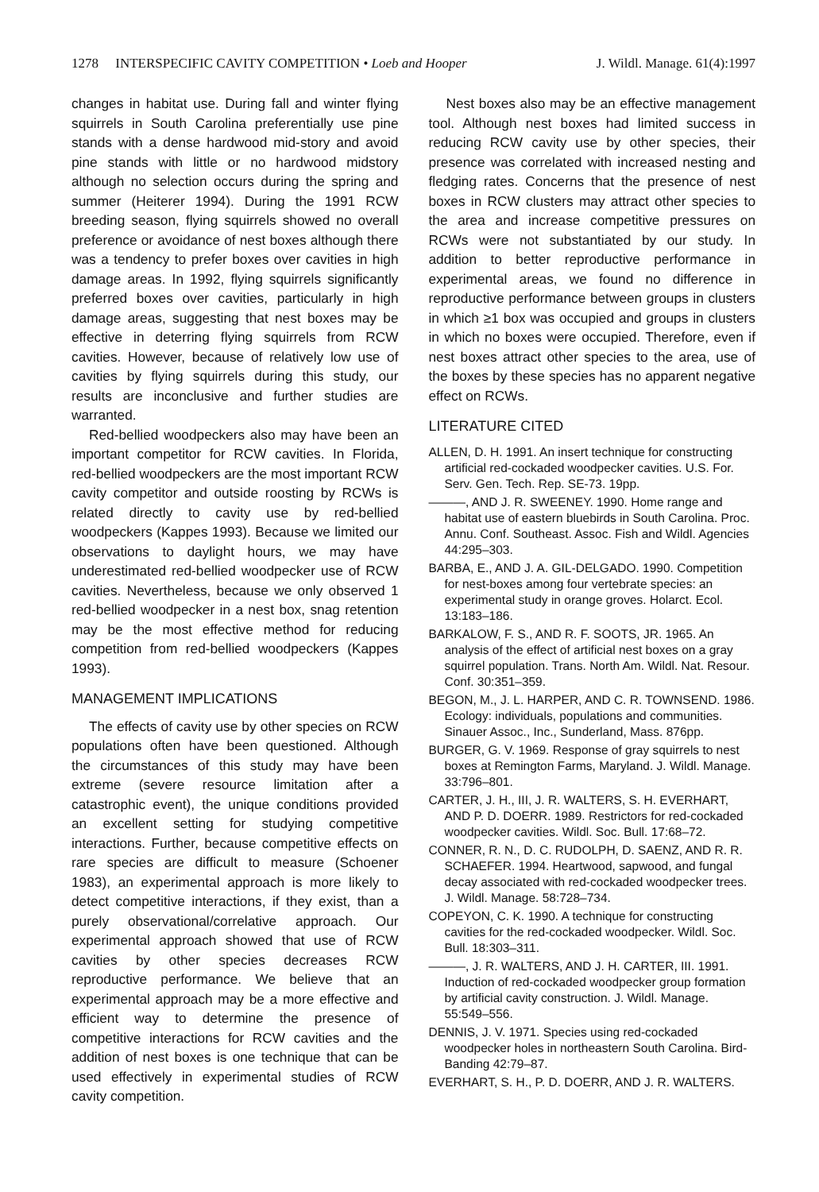1278 INTERSPECIFIC CAVITY COMPETITION • Loeb and Hooper J. Wildl. Manage. 61(4):1997
changes in habitat use. During fall and winter flying squirrels in South Carolina preferentially use pine stands with a dense hardwood mid-story and avoid pine stands with little or no hardwood midstory although no selection occurs during the spring and summer (Heiterer 1994). During the 1991 RCW breeding season, flying squirrels showed no overall preference or avoidance of nest boxes although there was a tendency to prefer boxes over cavities in high damage areas. In 1992, flying squirrels significantly preferred boxes over cavities, particularly in high damage areas, suggesting that nest boxes may be effective in deterring flying squirrels from RCW cavities. However, because of relatively low use of cavities by flying squirrels during this study, our results are inconclusive and further studies are warranted.
Red-bellied woodpeckers also may have been an important competitor for RCW cavities. In Florida, red-bellied woodpeckers are the most important RCW cavity competitor and outside roosting by RCWs is related directly to cavity use by red-bellied woodpeckers (Kappes 1993). Because we limited our observations to daylight hours, we may have underestimated red-bellied woodpecker use of RCW cavities. Nevertheless, because we only observed 1 red-bellied woodpecker in a nest box, snag retention may be the most effective method for reducing competition from red-bellied woodpeckers (Kappes 1993).
MANAGEMENT IMPLICATIONS
The effects of cavity use by other species on RCW populations often have been questioned. Although the circumstances of this study may have been extreme (severe resource limitation after a catastrophic event), the unique conditions provided an excellent setting for studying competitive interactions. Further, because competitive effects on rare species are difficult to measure (Schoener 1983), an experimental approach is more likely to detect competitive interactions, if they exist, than a purely observational/correlative approach. Our experimental approach showed that use of RCW cavities by other species decreases RCW reproductive performance. We believe that an experimental approach may be a more effective and efficient way to determine the presence of competitive interactions for RCW cavities and the addition of nest boxes is one technique that can be used effectively in experimental studies of RCW cavity competition.
Nest boxes also may be an effective management tool. Although nest boxes had limited success in reducing RCW cavity use by other species, their presence was correlated with increased nesting and fledging rates. Concerns that the presence of nest boxes in RCW clusters may attract other species to the area and increase competitive pressures on RCWs were not substantiated by our study. In addition to better reproductive performance in experimental areas, we found no difference in reproductive performance between groups in clusters in which ≥1 box was occupied and groups in clusters in which no boxes were occupied. Therefore, even if nest boxes attract other species to the area, use of the boxes by these species has no apparent negative effect on RCWs.
LITERATURE CITED
ALLEN, D. H. 1991. An insert technique for constructing artificial red-cockaded woodpecker cavities. U.S. For. Serv. Gen. Tech. Rep. SE-73. 19pp.
———, AND J. R. SWEENEY. 1990. Home range and habitat use of eastern bluebirds in South Carolina. Proc. Annu. Conf. Southeast. Assoc. Fish and Wildl. Agencies 44:295–303.
BARBA, E., AND J. A. GIL-DELGADO. 1990. Competition for nest-boxes among four vertebrate species: an experimental study in orange groves. Holarct. Ecol. 13:183–186.
BARKALOW, F. S., AND R. F. SOOTS, JR. 1965. An analysis of the effect of artificial nest boxes on a gray squirrel population. Trans. North Am. Wildl. Nat. Resour. Conf. 30:351–359.
BEGON, M., J. L. HARPER, AND C. R. TOWNSEND. 1986. Ecology: individuals, populations and communities. Sinauer Assoc., Inc., Sunderland, Mass. 876pp.
BURGER, G. V. 1969. Response of gray squirrels to nest boxes at Remington Farms, Maryland. J. Wildl. Manage. 33:796–801.
CARTER, J. H., III, J. R. WALTERS, S. H. EVERHART, AND P. D. DOERR. 1989. Restrictors for red-cockaded woodpecker cavities. Wildl. Soc. Bull. 17:68–72.
CONNER, R. N., D. C. RUDOLPH, D. SAENZ, AND R. R. SCHAEFER. 1994. Heartwood, sapwood, and fungal decay associated with red-cockaded woodpecker trees. J. Wildl. Manage. 58:728–734.
COPEYON, C. K. 1990. A technique for constructing cavities for the red-cockaded woodpecker. Wildl. Soc. Bull. 18:303–311.
———, J. R. WALTERS, AND J. H. CARTER, III. 1991. Induction of red-cockaded woodpecker group formation by artificial cavity construction. J. Wildl. Manage. 55:549–556.
DENNIS, J. V. 1971. Species using red-cockaded woodpecker holes in northeastern South Carolina. Bird-Banding 42:79–87.
EVERHART, S. H., P. D. DOERR, AND J. R. WALTERS.